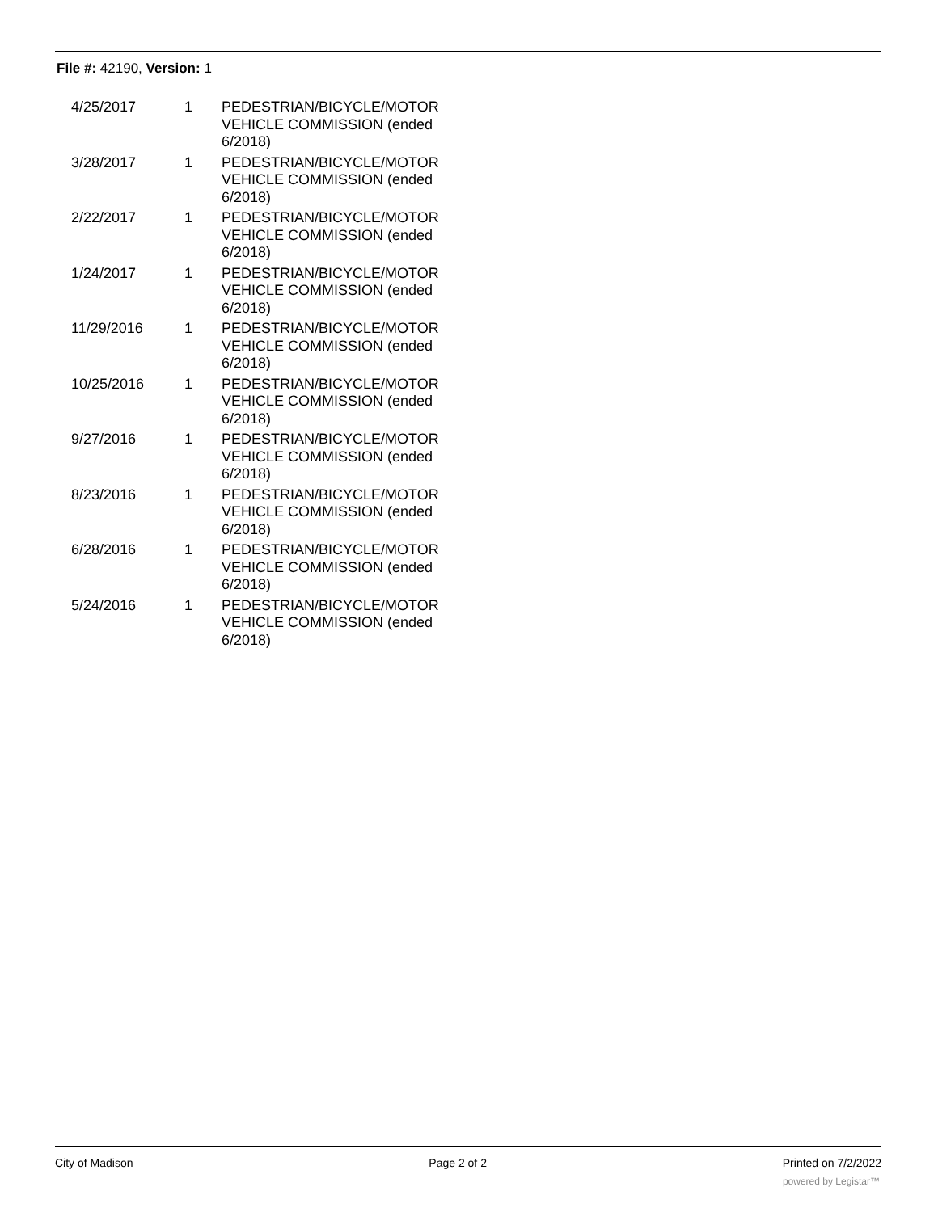File #: 42190, Version: 1
| 4/25/2017 | 1 | PEDESTRIAN/BICYCLE/MOTOR VEHICLE COMMISSION (ended 6/2018) |
| 3/28/2017 | 1 | PEDESTRIAN/BICYCLE/MOTOR VEHICLE COMMISSION (ended 6/2018) |
| 2/22/2017 | 1 | PEDESTRIAN/BICYCLE/MOTOR VEHICLE COMMISSION (ended 6/2018) |
| 1/24/2017 | 1 | PEDESTRIAN/BICYCLE/MOTOR VEHICLE COMMISSION (ended 6/2018) |
| 11/29/2016 | 1 | PEDESTRIAN/BICYCLE/MOTOR VEHICLE COMMISSION (ended 6/2018) |
| 10/25/2016 | 1 | PEDESTRIAN/BICYCLE/MOTOR VEHICLE COMMISSION (ended 6/2018) |
| 9/27/2016 | 1 | PEDESTRIAN/BICYCLE/MOTOR VEHICLE COMMISSION (ended 6/2018) |
| 8/23/2016 | 1 | PEDESTRIAN/BICYCLE/MOTOR VEHICLE COMMISSION (ended 6/2018) |
| 6/28/2016 | 1 | PEDESTRIAN/BICYCLE/MOTOR VEHICLE COMMISSION (ended 6/2018) |
| 5/24/2016 | 1 | PEDESTRIAN/BICYCLE/MOTOR VEHICLE COMMISSION (ended 6/2018) |
City of Madison Page 2 of 2 Printed on 7/2/2022
powered by Legistar™